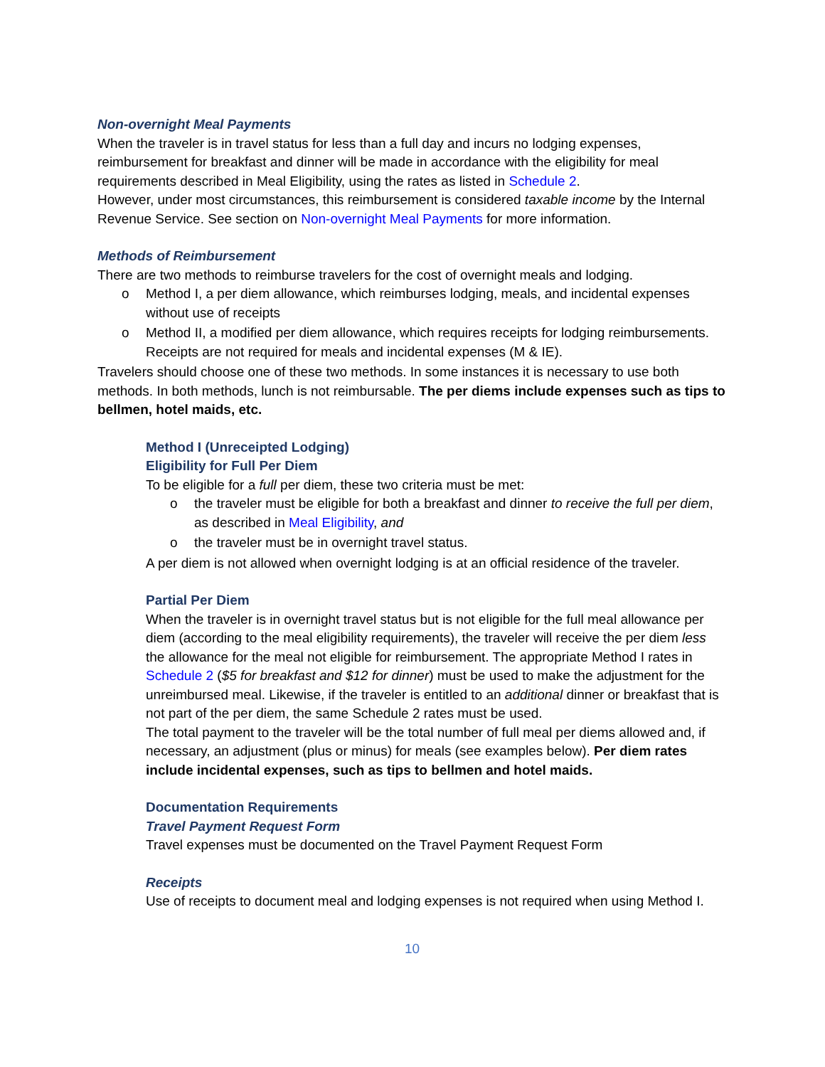Non-overnight Meal Payments
When the traveler is in travel status for less than a full day and incurs no lodging expenses, reimbursement for breakfast and dinner will be made in accordance with the eligibility for meal requirements described in Meal Eligibility, using the rates as listed in Schedule 2.
However, under most circumstances, this reimbursement is considered taxable income by the Internal Revenue Service. See section on Non-overnight Meal Payments for more information.
Methods of Reimbursement
There are two methods to reimburse travelers for the cost of overnight meals and lodging.
o Method I, a per diem allowance, which reimburses lodging, meals, and incidental expenses without use of receipts
o Method II, a modified per diem allowance, which requires receipts for lodging reimbursements. Receipts are not required for meals and incidental expenses (M & IE).
Travelers should choose one of these two methods. In some instances it is necessary to use both methods. In both methods, lunch is not reimbursable. The per diems include expenses such as tips to bellmen, hotel maids, etc.
Method I (Unreceipted Lodging)
Eligibility for Full Per Diem
To be eligible for a full per diem, these two criteria must be met:
o the traveler must be eligible for both a breakfast and dinner to receive the full per diem, as described in Meal Eligibility, and
o the traveler must be in overnight travel status.
A per diem is not allowed when overnight lodging is at an official residence of the traveler.
Partial Per Diem
When the traveler is in overnight travel status but is not eligible for the full meal allowance per diem (according to the meal eligibility requirements), the traveler will receive the per diem less the allowance for the meal not eligible for reimbursement. The appropriate Method I rates in Schedule 2 ($5 for breakfast and $12 for dinner) must be used to make the adjustment for the unreimbursed meal. Likewise, if the traveler is entitled to an additional dinner or breakfast that is not part of the per diem, the same Schedule 2 rates must be used.
The total payment to the traveler will be the total number of full meal per diems allowed and, if necessary, an adjustment (plus or minus) for meals (see examples below). Per diem rates include incidental expenses, such as tips to bellmen and hotel maids.
Documentation Requirements
Travel Payment Request Form
Travel expenses must be documented on the Travel Payment Request Form
Receipts
Use of receipts to document meal and lodging expenses is not required when using Method I.
10